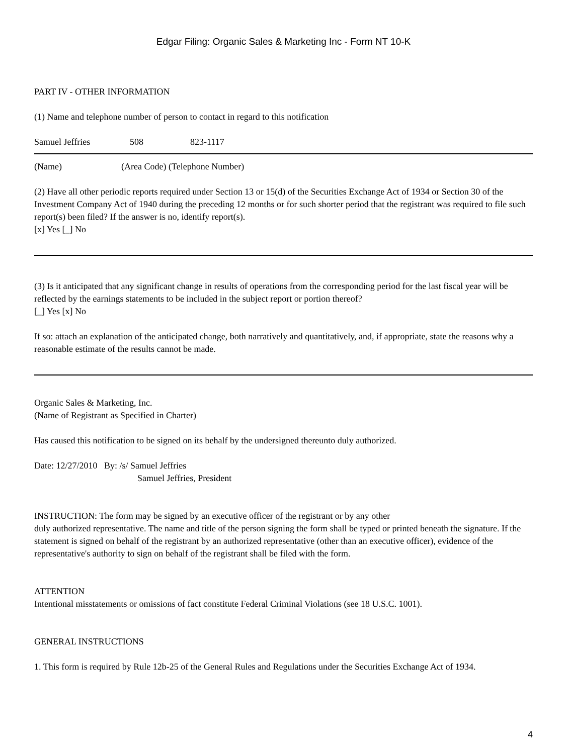Edgar Filing: Organic Sales & Marketing Inc - Form NT 10-K
PART IV - OTHER INFORMATION
(1) Name and telephone number of person to contact in regard to this notification
Samuel Jeffries 508 823-1117
(Name) (Area Code) (Telephone Number)
(2) Have all other periodic reports required under Section 13 or 15(d) of the Securities Exchange Act of 1934 or Section 30 of the Investment Company Act of 1940 during the preceding 12 months or for such shorter period that the registrant was required to file such report(s) been filed? If the answer is no, identify report(s).
[x] Yes [_] No
(3) Is it anticipated that any significant change in results of operations from the corresponding period for the last fiscal year will be reflected by the earnings statements to be included in the subject report or portion thereof?
[_] Yes [x] No
If so: attach an explanation of the anticipated change, both narratively and quantitatively, and, if appropriate, state the reasons why a reasonable estimate of the results cannot be made.
Organic Sales & Marketing, Inc.
(Name of Registrant as Specified in Charter)
Has caused this notification to be signed on its behalf by the undersigned thereunto duly authorized.
Date: 12/27/2010 By: /s/ Samuel Jeffries
Samuel Jeffries, President
INSTRUCTION: The form may be signed by an executive officer of the registrant or by any other
duly authorized representative. The name and title of the person signing the form shall be typed or printed beneath the signature. If the statement is signed on behalf of the registrant by an authorized representative (other than an executive officer), evidence of the representative's authority to sign on behalf of the registrant shall be filed with the form.
ATTENTION
Intentional misstatements or omissions of fact constitute Federal Criminal Violations (see 18 U.S.C. 1001).
GENERAL INSTRUCTIONS
1. This form is required by Rule 12b-25 of the General Rules and Regulations under the Securities Exchange Act of 1934.
4